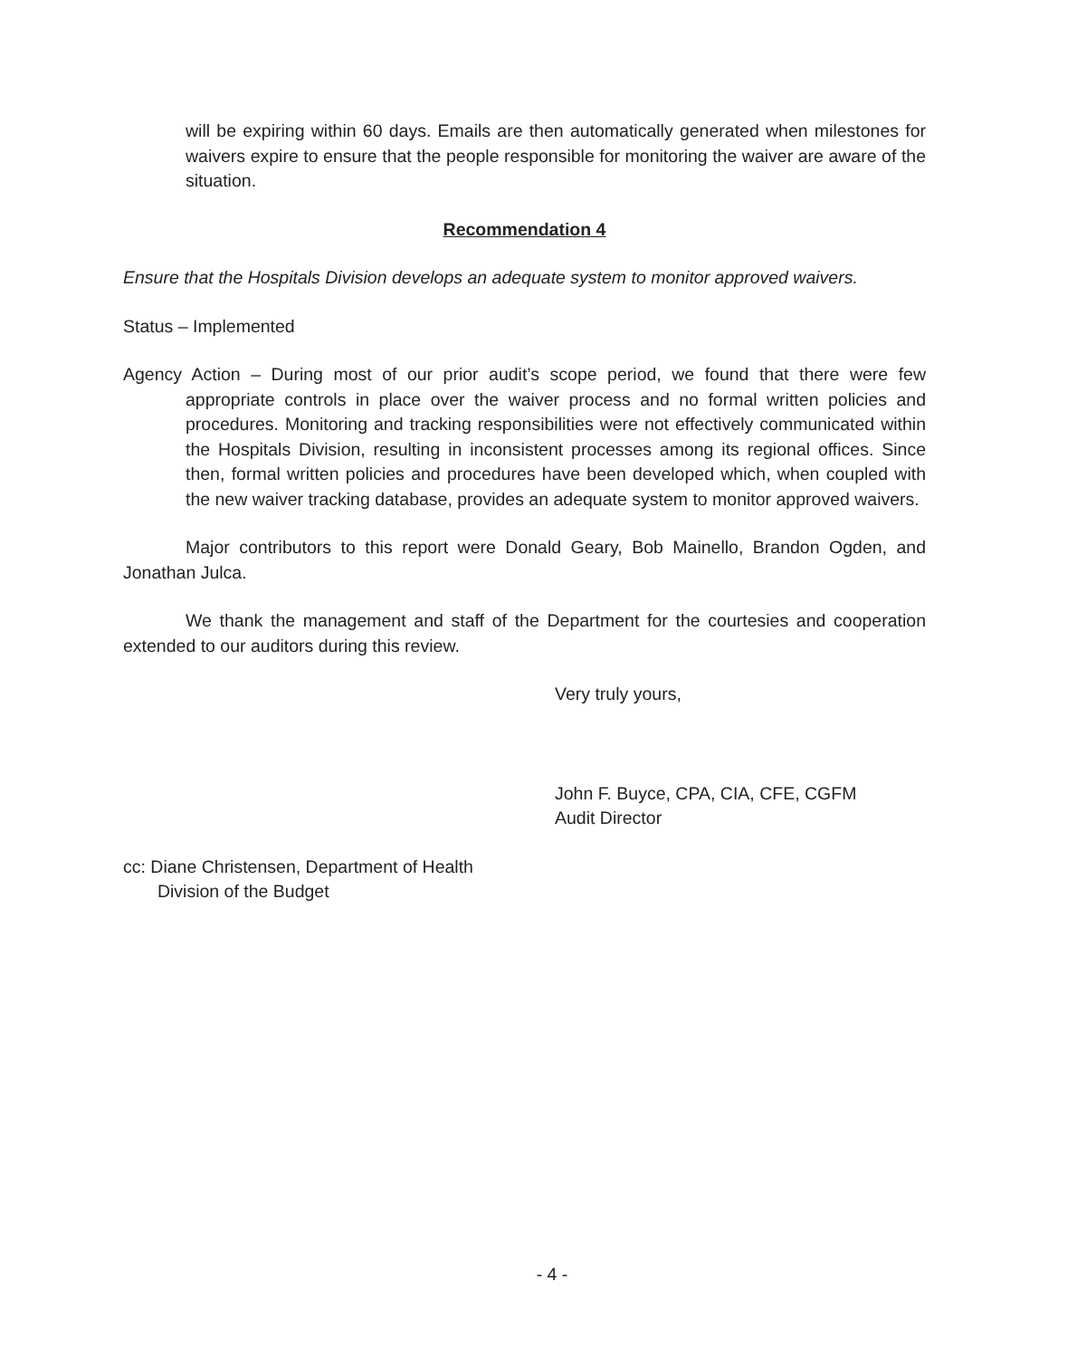will be expiring within 60 days. Emails are then automatically generated when milestones for waivers expire to ensure that the people responsible for monitoring the waiver are aware of the situation.
Recommendation 4
Ensure that the Hospitals Division develops an adequate system to monitor approved waivers.
Status – Implemented
Agency Action – During most of our prior audit’s scope period, we found that there were few appropriate controls in place over the waiver process and no formal written policies and procedures. Monitoring and tracking responsibilities were not effectively communicated within the Hospitals Division, resulting in inconsistent processes among its regional offices. Since then, formal written policies and procedures have been developed which, when coupled with the new waiver tracking database, provides an adequate system to monitor approved waivers.
Major contributors to this report were Donald Geary, Bob Mainello, Brandon Ogden, and Jonathan Julca.
We thank the management and staff of the Department for the courtesies and cooperation extended to our auditors during this review.
Very truly yours,
John F. Buyce, CPA, CIA, CFE, CGFM
Audit Director
cc: Diane Christensen, Department of Health
Division of the Budget
- 4 -